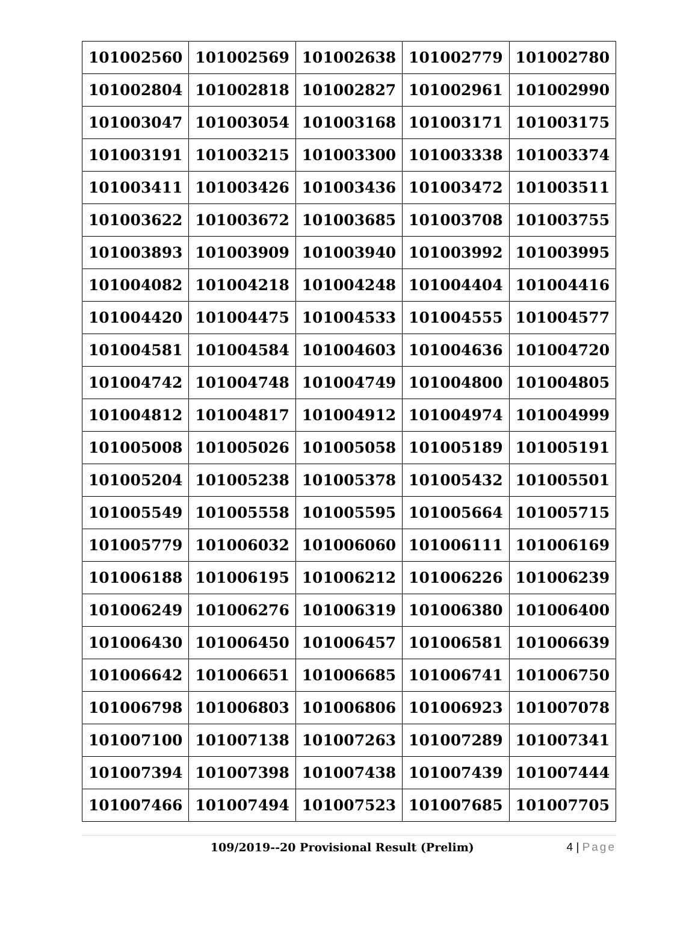| 101002560 | 101002569 | 101002638 | 101002779 | 101002780 |
| 101002804 | 101002818 | 101002827 | 101002961 | 101002990 |
| 101003047 | 101003054 | 101003168 | 101003171 | 101003175 |
| 101003191 | 101003215 | 101003300 | 101003338 | 101003374 |
| 101003411 | 101003426 | 101003436 | 101003472 | 101003511 |
| 101003622 | 101003672 | 101003685 | 101003708 | 101003755 |
| 101003893 | 101003909 | 101003940 | 101003992 | 101003995 |
| 101004082 | 101004218 | 101004248 | 101004404 | 101004416 |
| 101004420 | 101004475 | 101004533 | 101004555 | 101004577 |
| 101004581 | 101004584 | 101004603 | 101004636 | 101004720 |
| 101004742 | 101004748 | 101004749 | 101004800 | 101004805 |
| 101004812 | 101004817 | 101004912 | 101004974 | 101004999 |
| 101005008 | 101005026 | 101005058 | 101005189 | 101005191 |
| 101005204 | 101005238 | 101005378 | 101005432 | 101005501 |
| 101005549 | 101005558 | 101005595 | 101005664 | 101005715 |
| 101005779 | 101006032 | 101006060 | 101006111 | 101006169 |
| 101006188 | 101006195 | 101006212 | 101006226 | 101006239 |
| 101006249 | 101006276 | 101006319 | 101006380 | 101006400 |
| 101006430 | 101006450 | 101006457 | 101006581 | 101006639 |
| 101006642 | 101006651 | 101006685 | 101006741 | 101006750 |
| 101006798 | 101006803 | 101006806 | 101006923 | 101007078 |
| 101007100 | 101007138 | 101007263 | 101007289 | 101007341 |
| 101007394 | 101007398 | 101007438 | 101007439 | 101007444 |
| 101007466 | 101007494 | 101007523 | 101007685 | 101007705 |
109/2019--20 Provisional Result (Prelim)
4 | Page